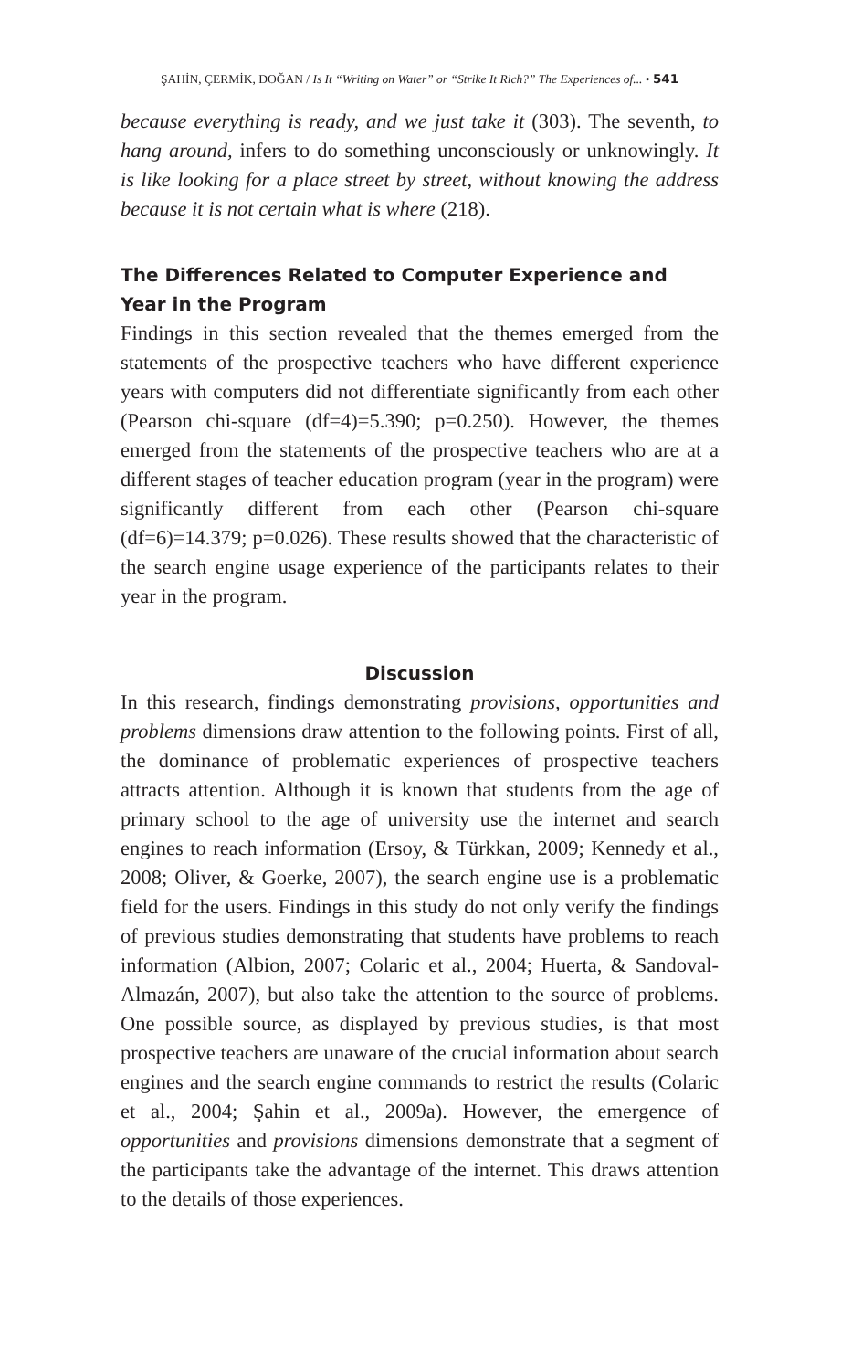ŞAHİN, ÇERMİK, DOĞAN / Is It “Writing on Water” or “Strike It Rich?” The Experiences of... • 541
because everything is ready, and we just take it (303). The seventh, to hang around, infers to do something unconsciously or unknowingly. It is like looking for a place street by street, without knowing the address because it is not certain what is where (218).
The Differences Related to Computer Experience and Year in the Program
Findings in this section revealed that the themes emerged from the statements of the prospective teachers who have different experience years with computers did not differentiate significantly from each other (Pearson chi-square (df=4)=5.390; p=0.250). However, the themes emerged from the statements of the prospective teachers who are at a different stages of teacher education program (year in the program) were significantly different from each other (Pearson chi-square (df=6)=14.379; p=0.026). These results showed that the characteristic of the search engine usage experience of the participants relates to their year in the program.
Discussion
In this research, findings demonstrating provisions, opportunities and problems dimensions draw attention to the following points. First of all, the dominance of problematic experiences of prospective teachers attracts attention. Although it is known that students from the age of primary school to the age of university use the internet and search engines to reach information (Ersoy, & Türkkan, 2009; Kennedy et al., 2008; Oliver, & Goerke, 2007), the search engine use is a problematic field for the users. Findings in this study do not only verify the findings of previous studies demonstrating that students have problems to reach information (Albion, 2007; Colaric et al., 2004; Huerta, & Sandoval-Almazán, 2007), but also take the attention to the source of problems. One possible source, as displayed by previous studies, is that most prospective teachers are unaware of the crucial information about search engines and the search engine commands to restrict the results (Colaric et al., 2004; Şahin et al., 2009a). However, the emergence of opportunities and provisions dimensions demonstrate that a segment of the participants take the advantage of the internet. This draws attention to the details of those experiences.